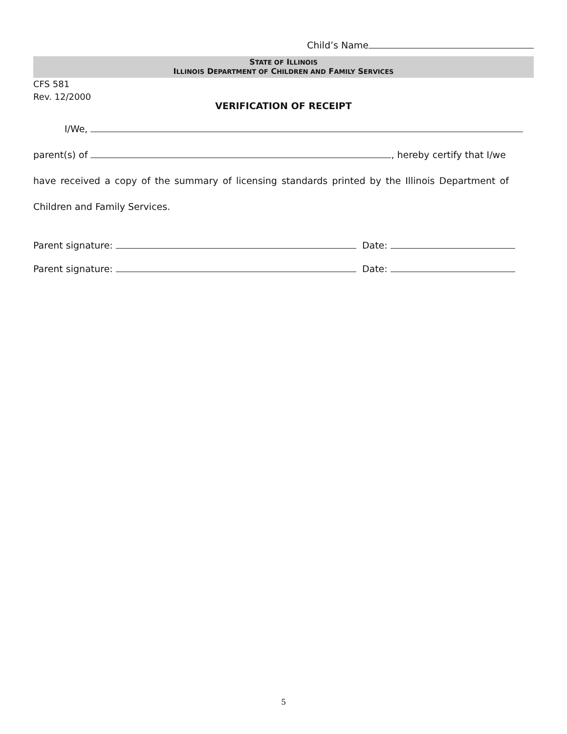Child’s Name
STATE OF ILLINOIS
ILLINOIS DEPARTMENT OF CHILDREN AND FAMILY SERVICES
CFS 581
Rev. 12/2000
VERIFICATION OF RECEIPT
I/We,
parent(s) of , hereby certify that I/we
have received a copy of the summary of licensing standards printed by the Illinois Department of
Children and Family Services.
Parent signature: Date:
Parent signature: Date:
5